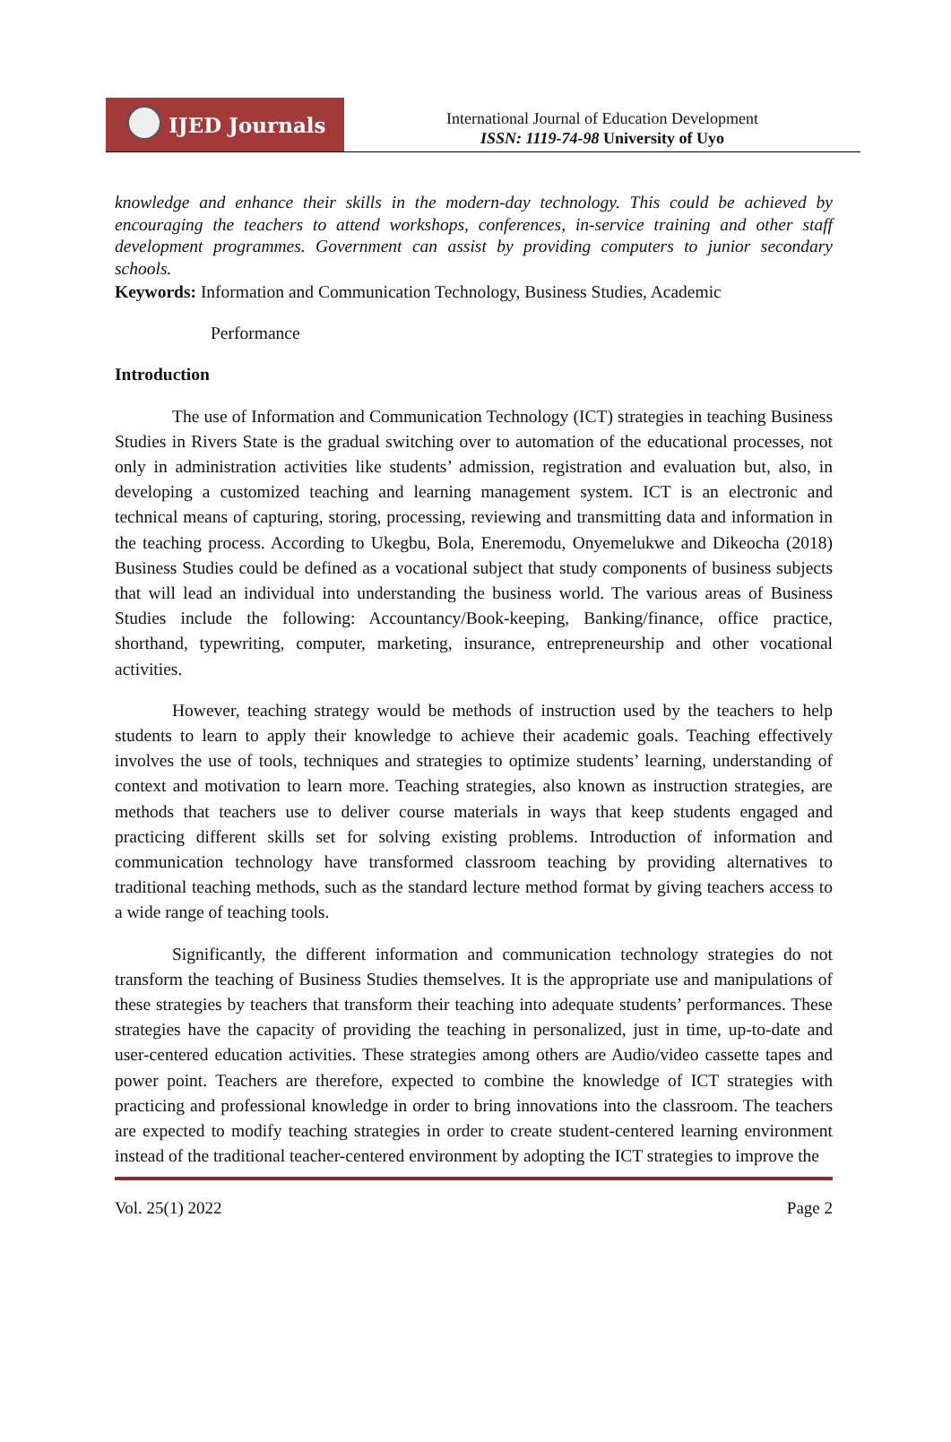IJED Journals
International Journal of Education Development
ISSN: 1119-74-98 University of Uyo
knowledge and enhance their skills in the modern-day technology. This could be achieved by encouraging the teachers to attend workshops, conferences, in-service training and other staff development programmes. Government can assist by providing computers to junior secondary schools.
Keywords: Information and Communication Technology, Business Studies, Academic
Performance
Introduction
The use of Information and Communication Technology (ICT) strategies in teaching Business Studies in Rivers State is the gradual switching over to automation of the educational processes, not only in administration activities like students’ admission, registration and evaluation but, also, in developing a customized teaching and learning management system. ICT is an electronic and technical means of capturing, storing, processing, reviewing and transmitting data and information in the teaching process. According to Ukegbu, Bola, Eneremodu, Onyemelukwe and Dikeocha (2018) Business Studies could be defined as a vocational subject that study components of business subjects that will lead an individual into understanding the business world. The various areas of Business Studies include the following: Accountancy/Book-keeping, Banking/finance, office practice, shorthand, typewriting, computer, marketing, insurance, entrepreneurship and other vocational activities.
However, teaching strategy would be methods of instruction used by the teachers to help students to learn to apply their knowledge to achieve their academic goals. Teaching effectively involves the use of tools, techniques and strategies to optimize students’ learning, understanding of context and motivation to learn more. Teaching strategies, also known as instruction strategies, are methods that teachers use to deliver course materials in ways that keep students engaged and practicing different skills set for solving existing problems. Introduction of information and communication technology have transformed classroom teaching by providing alternatives to traditional teaching methods, such as the standard lecture method format by giving teachers access to a wide range of teaching tools.
Significantly, the different information and communication technology strategies do not transform the teaching of Business Studies themselves. It is the appropriate use and manipulations of these strategies by teachers that transform their teaching into adequate students’ performances. These strategies have the capacity of providing the teaching in personalized, just in time, up-to-date and user-centered education activities. These strategies among others are Audio/video cassette tapes and power point. Teachers are therefore, expected to combine the knowledge of ICT strategies with practicing and professional knowledge in order to bring innovations into the classroom. The teachers are expected to modify teaching strategies in order to create student-centered learning environment instead of the traditional teacher-centered environment by adopting the ICT strategies to improve the
Vol. 25(1) 2022 Page 2